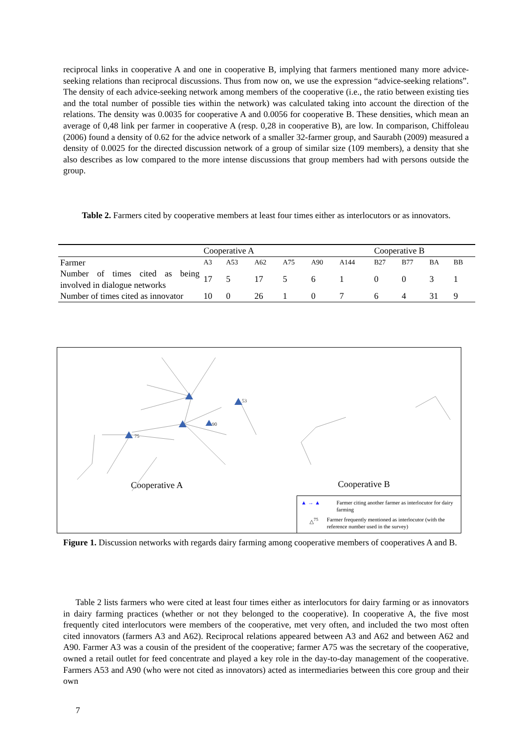reciprocal links in cooperative A and one in cooperative B, implying that farmers mentioned many more advice-seeking relations than reciprocal discussions. Thus from now on, we use the expression “advice-seeking relations”. The density of each advice-seeking network among members of the cooperative (i.e., the ratio between existing ties and the total number of possible ties within the network) was calculated taking into account the direction of the relations. The density was 0.0035 for cooperative A and 0.0056 for cooperative B. These densities, which mean an average of 0,48 link per farmer in cooperative A (resp. 0,28 in cooperative B), are low. In comparison, Chiffoleau (2006) found a density of 0.62 for the advice network of a smaller 32-farmer group, and Saurabh (2009) measured a density of 0.0025 for the directed discussion network of a group of similar size (109 members), a density that she also describes as low compared to the more intense discussions that group members had with persons outside the group.
Table 2. Farmers cited by cooperative members at least four times either as interlocutors or as innovators.
| | Cooperative A | | | | | | Cooperative B | | | |
| Farmer | A3 | A53 | A62 | A75 | A90 | A144 | B27 | B77 | BA | BB |
| Number of times cited as being involved in dialogue networks | 17 | 5 | 17 | 5 | 6 | 1 | 0 | 0 | 3 | 1 |
| Number of times cited as innovator | 10 | 0 | 26 | 1 | 0 | 7 | 6 | 4 | 31 | 9 |
53
90
75
Cooperative A Cooperative B
▲ → ▲ Farmer citing another farmer as interlocutor for dairy farming
△<sup>75</sup> Farmer frequently mentioned as interlocutor (with the reference number used in the survey)
Figure 1. Discussion networks with regards dairy farming among cooperative members of cooperatives A and B.
Table 2 lists farmers who were cited at least four times either as interlocutors for dairy farming or as innovators in dairy farming practices (whether or not they belonged to the cooperative). In cooperative A, the five most frequently cited interlocutors were members of the cooperative, met very often, and included the two most often cited innovators (farmers A3 and A62). Reciprocal relations appeared between A3 and A62 and between A62 and A90. Farmer A3 was a cousin of the president of the cooperative; farmer A75 was the secretary of the cooperative, owned a retail outlet for feed concentrate and played a key role in the day-to-day management of the cooperative. Farmers A53 and A90 (who were not cited as innovators) acted as intermediaries between this core group and their own
7